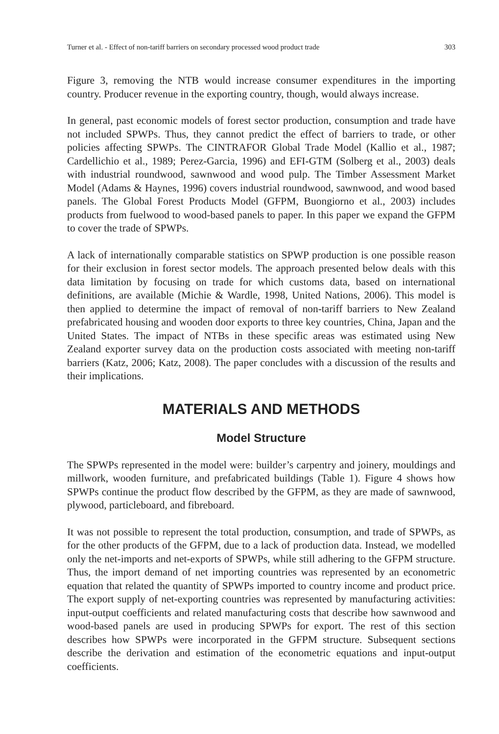Turner et al. - Effect of non-tariff barriers on secondary processed wood product trade 303
Figure 3, removing the NTB would increase consumer expenditures in the importing country. Producer revenue in the exporting country, though, would always increase.
In general, past economic models of forest sector production, consumption and trade have not included SPWPs. Thus, they cannot predict the effect of barriers to trade, or other policies affecting SPWPs. The CINTRAFOR Global Trade Model (Kallio et al., 1987; Cardellichio et al., 1989; Perez-Garcia, 1996) and EFI-GTM (Solberg et al., 2003) deals with industrial roundwood, sawnwood and wood pulp. The Timber Assessment Market Model (Adams & Haynes, 1996) covers industrial roundwood, sawnwood, and wood based panels. The Global Forest Products Model (GFPM, Buongiorno et al., 2003) includes products from fuelwood to wood-based panels to paper. In this paper we expand the GFPM to cover the trade of SPWPs.
A lack of internationally comparable statistics on SPWP production is one possible reason for their exclusion in forest sector models. The approach presented below deals with this data limitation by focusing on trade for which customs data, based on international definitions, are available (Michie & Wardle, 1998, United Nations, 2006). This model is then applied to determine the impact of removal of non-tariff barriers to New Zealand prefabricated housing and wooden door exports to three key countries, China, Japan and the United States. The impact of NTBs in these specific areas was estimated using New Zealand exporter survey data on the production costs associated with meeting non-tariff barriers (Katz, 2006; Katz, 2008). The paper concludes with a discussion of the results and their implications.
MATERIALS AND METHODS
Model Structure
The SPWPs represented in the model were: builder’s carpentry and joinery, mouldings and millwork, wooden furniture, and prefabricated buildings (Table 1). Figure 4 shows how SPWPs continue the product flow described by the GFPM, as they are made of sawnwood, plywood, particleboard, and fibreboard.
It was not possible to represent the total production, consumption, and trade of SPWPs, as for the other products of the GFPM, due to a lack of production data. Instead, we modelled only the net-imports and net-exports of SPWPs, while still adhering to the GFPM structure. Thus, the import demand of net importing countries was represented by an econometric equation that related the quantity of SPWPs imported to country income and product price. The export supply of net-exporting countries was represented by manufacturing activities: input-output coefficients and related manufacturing costs that describe how sawnwood and wood-based panels are used in producing SPWPs for export. The rest of this section describes how SPWPs were incorporated in the GFPM structure. Subsequent sections describe the derivation and estimation of the econometric equations and input-output coefficients.